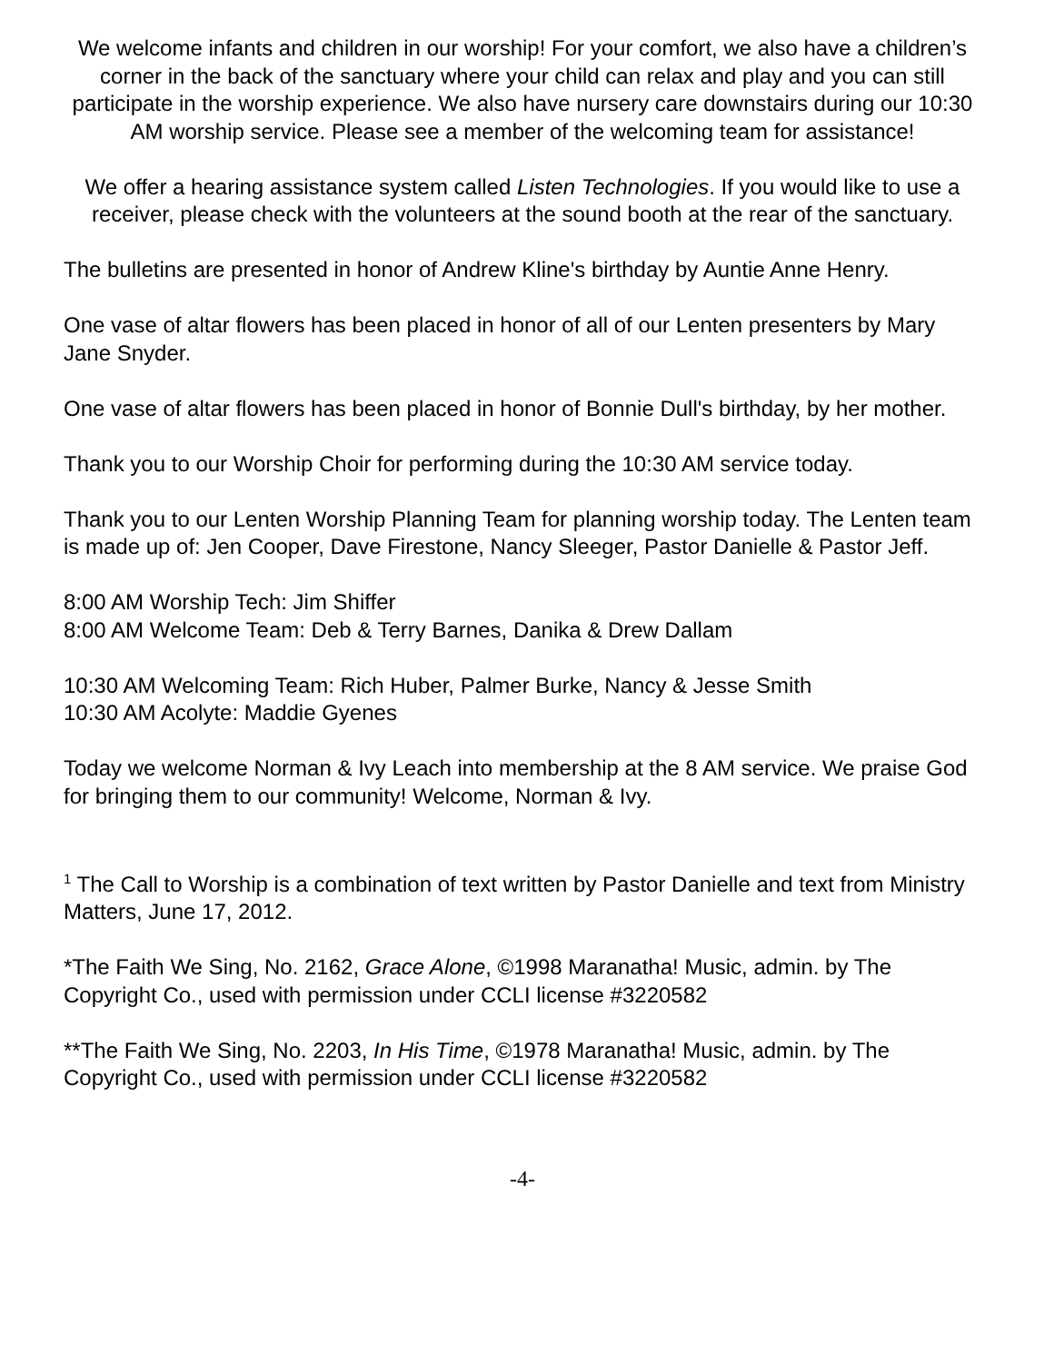We welcome infants and children in our worship! For your comfort, we also have a children’s corner in the back of the sanctuary where your child can relax and play and you can still participate in the worship experience. We also have nursery care downstairs during our 10:30 AM worship service. Please see a member of the welcoming team for assistance!
We offer a hearing assistance system called Listen Technologies. If you would like to use a receiver, please check with the volunteers at the sound booth at the rear of the sanctuary.
The bulletins are presented in honor of Andrew Kline's birthday by Auntie Anne Henry.
One vase of altar flowers has been placed in honor of all of our Lenten presenters by Mary Jane Snyder.
One vase of altar flowers has been placed in honor of Bonnie Dull's birthday, by her mother.
Thank you to our Worship Choir for performing during the 10:30 AM service today.
Thank you to our Lenten Worship Planning Team for planning worship today. The Lenten team is made up of: Jen Cooper, Dave Firestone, Nancy Sleeger, Pastor Danielle & Pastor Jeff.
8:00 AM Worship Tech: Jim Shiffer
8:00 AM Welcome Team: Deb & Terry Barnes, Danika & Drew Dallam
10:30 AM Welcoming Team: Rich Huber, Palmer Burke, Nancy & Jesse Smith
10:30 AM Acolyte: Maddie Gyenes
Today we welcome Norman & Ivy Leach into membership at the 8 AM service. We praise God for bringing them to our community! Welcome, Norman & Ivy.
<sup>1</sup> The Call to Worship is a combination of text written by Pastor Danielle and text from Ministry Matters, June 17, 2012.
*The Faith We Sing, No. 2162, Grace Alone, ©1998 Maranatha! Music, admin. by The Copyright Co., used with permission under CCLI license #3220582
**The Faith We Sing, No. 2203, In His Time, ©1978 Maranatha! Music, admin. by The Copyright Co., used with permission under CCLI license #3220582
-4-